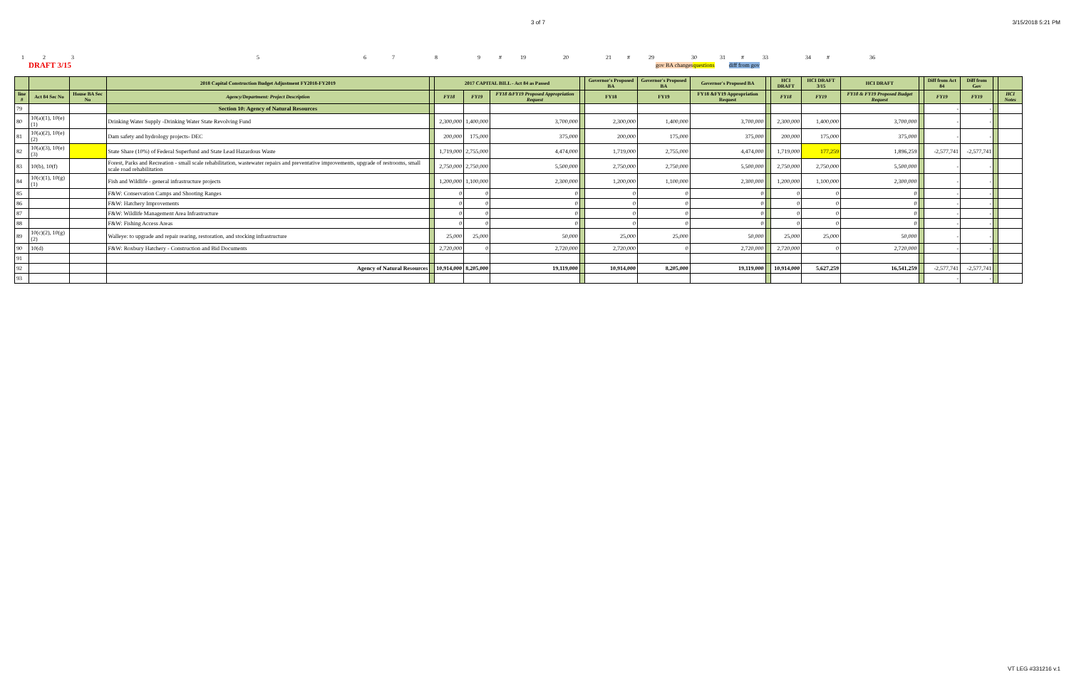3 of 7 3/15/2018 5:21 PM
12356789 # 19 20 21 # 29 30 31 # 33 34 # 36
DRAFT 3/15 gov BA changes questions diff from gov
| | | | 2018 Capital Construction Budget Adjustment FY2018-FY2019 | | 2017 CAPITAL BILL - Act 84 as Passed | | | | Governor's Proposed BA | Governor's Proposed BA | Governor's Proposed BA | | HCI DRAFT | HCI DRAFT 3/15 | HCI DRAFT | | Diff from Act 84 | Diff from Gov | | |
| line # | Act 84 Sec No | House BA Sec No | Agency/Department: Project Description | | FY18 | FY19 | FY18 &FY19 Proposed Appropriation Request | | FY18 | FY19 | FY18 &FY19 Appropriation Request | | FY18 | FY19 | FY18 & FY19 Proposed Budget Request | | FY19 | FY19 | | HCI Notes |
| 79 | | | Section 10: Agency of Natural Resources | | | | | | | | | | | | | | - | - | | |
| 80 | 10(a)(1), 10(e)(1) | | Drinking Water Supply -Drinking Water State Revolving Fund | | 2,300,000 | 1,400,000 | 3,700,000 | | 2,300,000 | 1,400,000 | 3,700,000 | | 2,300,000 | 1,400,000 | 3,700,000 | | - | - | | |
| 81 | 10(a)(2), 10(e)(2) | | Dam safety and hydrology projects- DEC | | 200,000 | 175,000 | 375,000 | | 200,000 | 175,000 | 375,000 | | 200,000 | 175,000 | 375,000 | | - | - | | |
| 82 | 10(a)(3), 10(e)(3) | | State Share (10%) of Federal Superfund and State Lead Hazardous Waste | | 1,719,000 | 2,755,000 | 4,474,000 | | 1,719,000 | 2,755,000 | 4,474,000 | | 1,719,000 | 177,259 | 1,896,259 | | -2,577,741 | -2,577,741 | | |
| 83 | 10(b), 10(f) | | Forest, Parks and Recreation - small scale rehabilitation, wastewater repairs and preventative improvements, upgrade of restrooms, small scale road rehabilitation | | 2,750,000 | 2,750,000 | 5,500,000 | | 2,750,000 | 2,750,000 | 5,500,000 | | 2,750,000 | 2,750,000 | 5,500,000 | | - | - | | |
| 84 | 10(c)(1), 10(g)(1) | | Fish and Wildlife - general infrastructure projects | | 1,200,000 | 1,100,000 | 2,300,000 | | 1,200,000 | 1,100,000 | 2,300,000 | | 1,200,000 | 1,100,000 | 2,300,000 | | - | - | | |
| 85 | | | F&W: Conservation Camps and Shooting Ranges | | 0 | 0 | 0 | | 0 | 0 | 0 | | 0 | 0 | 0 | | - | - | | |
| 86 | | | F&W: Hatchery Improvements | | 0 | 0 | 0 | | 0 | 0 | 0 | | 0 | 0 | 0 | | - | - | | |
| 87 | | | F&W: Wildlife Management Area Infrastructure | | 0 | 0 | 0 | | 0 | 0 | 0 | | 0 | 0 | 0 | | - | - | | |
| 88 | | | F&W: Fishing Access Areas | | 0 | 0 | 0 | | 0 | 0 | 0 | | 0 | 0 | 0 | | - | - | | |
| 89 | 10(c)(2), 10(g)(2) | | Walleye: to upgrade and repair rearing, restoration, and stocking infrastructure | | 25,000 | 25,000 | 50,000 | | 25,000 | 25,000 | 50,000 | | 25,000 | 25,000 | 50,000 | | - | - | | |
| 90 | 10(d) | | F&W: Roxbury Hatchery - Construction and Bid Documents | | 2,720,000 | 0 | 2,720,000 | | 2,720,000 | 0 | 2,720,000 | | 2,720,000 | 0 | 2,720,000 | | - | - | | |
| 91 | | | | | | | | | | | | | | | | | | | | |
| 92 | | | Agency of Natural Resources | | 10,914,000 | 8,205,000 | 19,119,000 | | 10,914,000 | 8,205,000 | 19,119,000 | | 10,914,000 | 5,627,259 | 16,541,259 | | -2,577,741 | -2,577,741 | | |
| 93 | | | | | | | | | | | | | | | | | - | - | | |
VT LEG #331216 v.1